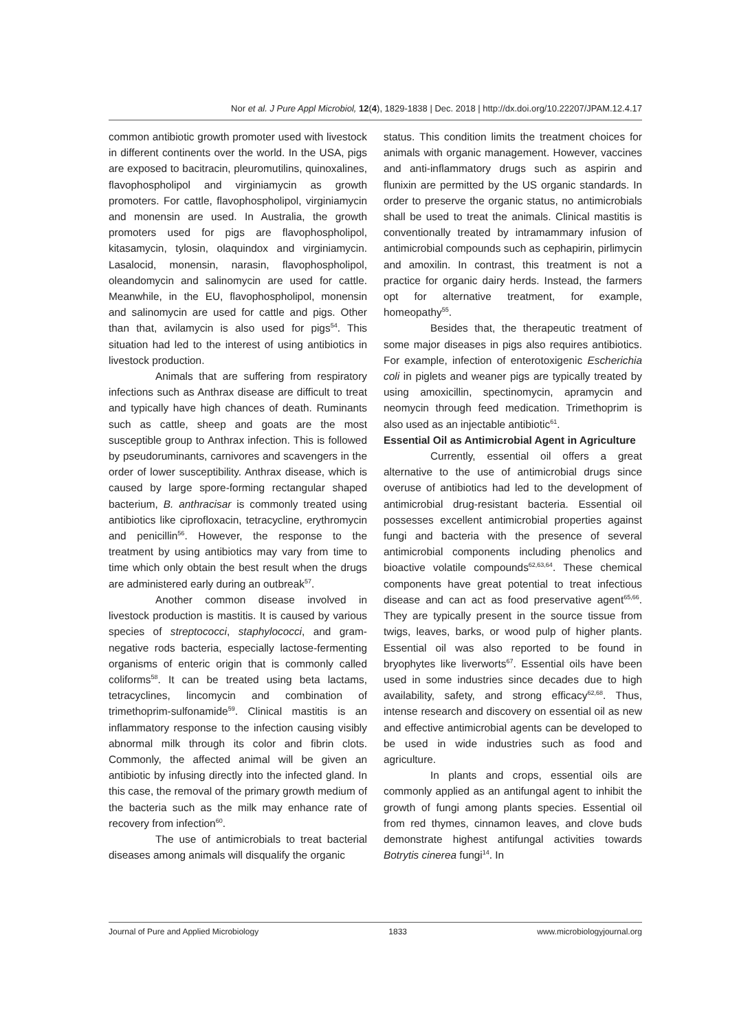Nor et al. J Pure Appl Microbiol, 12(4), 1829-1838 | Dec. 2018 | http://dx.doi.org/10.22207/JPAM.12.4.17
common antibiotic growth promoter used with livestock in different continents over the world. In the USA, pigs are exposed to bacitracin, pleuromutilins, quinoxalines, flavophospholipol and virginiamycin as growth promoters. For cattle, flavophospholipol, virginiamycin and monensin are used. In Australia, the growth promoters used for pigs are flavophospholipol, kitasamycin, tylosin, olaquindox and virginiamycin. Lasalocid, monensin, narasin, flavophospholipol, oleandomycin and salinomycin are used for cattle. Meanwhile, in the EU, flavophospholipol, monensin and salinomycin are used for cattle and pigs. Other than that, avilamycin is also used for pigs<sup>54</sup>. This situation had led to the interest of using antibiotics in livestock production.
Animals that are suffering from respiratory infections such as Anthrax disease are difficult to treat and typically have high chances of death. Ruminants such as cattle, sheep and goats are the most susceptible group to Anthrax infection. This is followed by pseudoruminants, carnivores and scavengers in the order of lower susceptibility. Anthrax disease, which is caused by large spore-forming rectangular shaped bacterium, B. anthracisar is commonly treated using antibiotics like ciprofloxacin, tetracycline, erythromycin and penicillin<sup>56</sup>. However, the response to the treatment by using antibiotics may vary from time to time which only obtain the best result when the drugs are administered early during an outbreak<sup>57</sup>.
Another common disease involved in livestock production is mastitis. It is caused by various species of streptococci, staphylococci, and gram-negative rods bacteria, especially lactose-fermenting organisms of enteric origin that is commonly called coliforms<sup>58</sup>. It can be treated using beta lactams, tetracyclines, lincomycin and combination of trimethoprim-sulfonamide<sup>59</sup>. Clinical mastitis is an inflammatory response to the infection causing visibly abnormal milk through its color and fibrin clots. Commonly, the affected animal will be given an antibiotic by infusing directly into the infected gland. In this case, the removal of the primary growth medium of the bacteria such as the milk may enhance rate of recovery from infection<sup>60</sup>.
The use of antimicrobials to treat bacterial diseases among animals will disqualify the organic
status. This condition limits the treatment choices for animals with organic management. However, vaccines and anti-inflammatory drugs such as aspirin and flunixin are permitted by the US organic standards. In order to preserve the organic status, no antimicrobials shall be used to treat the animals. Clinical mastitis is conventionally treated by intramammary infusion of antimicrobial compounds such as cephapirin, pirlimycin and amoxilin. In contrast, this treatment is not a practice for organic dairy herds. Instead, the farmers opt for alternative treatment, for example, homeopathy<sup>55</sup>.
Besides that, the therapeutic treatment of some major diseases in pigs also requires antibiotics. For example, infection of enterotoxigenic Escherichia coli in piglets and weaner pigs are typically treated by using amoxicillin, spectinomycin, apramycin and neomycin through feed medication. Trimethoprim is also used as an injectable antibiotic<sup>61</sup>.
Essential Oil as Antimicrobial Agent in Agriculture
Currently, essential oil offers a great alternative to the use of antimicrobial drugs since overuse of antibiotics had led to the development of antimicrobial drug-resistant bacteria. Essential oil possesses excellent antimicrobial properties against fungi and bacteria with the presence of several antimicrobial components including phenolics and bioactive volatile compounds<sup>62,63,64</sup>. These chemical components have great potential to treat infectious disease and can act as food preservative agent<sup>65,66</sup>. They are typically present in the source tissue from twigs, leaves, barks, or wood pulp of higher plants. Essential oil was also reported to be found in bryophytes like liverworts<sup>67</sup>. Essential oils have been used in some industries since decades due to high availability, safety, and strong efficacy<sup>62,68</sup>. Thus, intense research and discovery on essential oil as new and effective antimicrobial agents can be developed to be used in wide industries such as food and agriculture.
In plants and crops, essential oils are commonly applied as an antifungal agent to inhibit the growth of fungi among plants species. Essential oil from red thymes, cinnamon leaves, and clove buds demonstrate highest antifungal activities towards Botrytis cinerea fungi<sup>14</sup>. In
Journal of Pure and Applied Microbiology 1833 www.microbiologyjournal.org